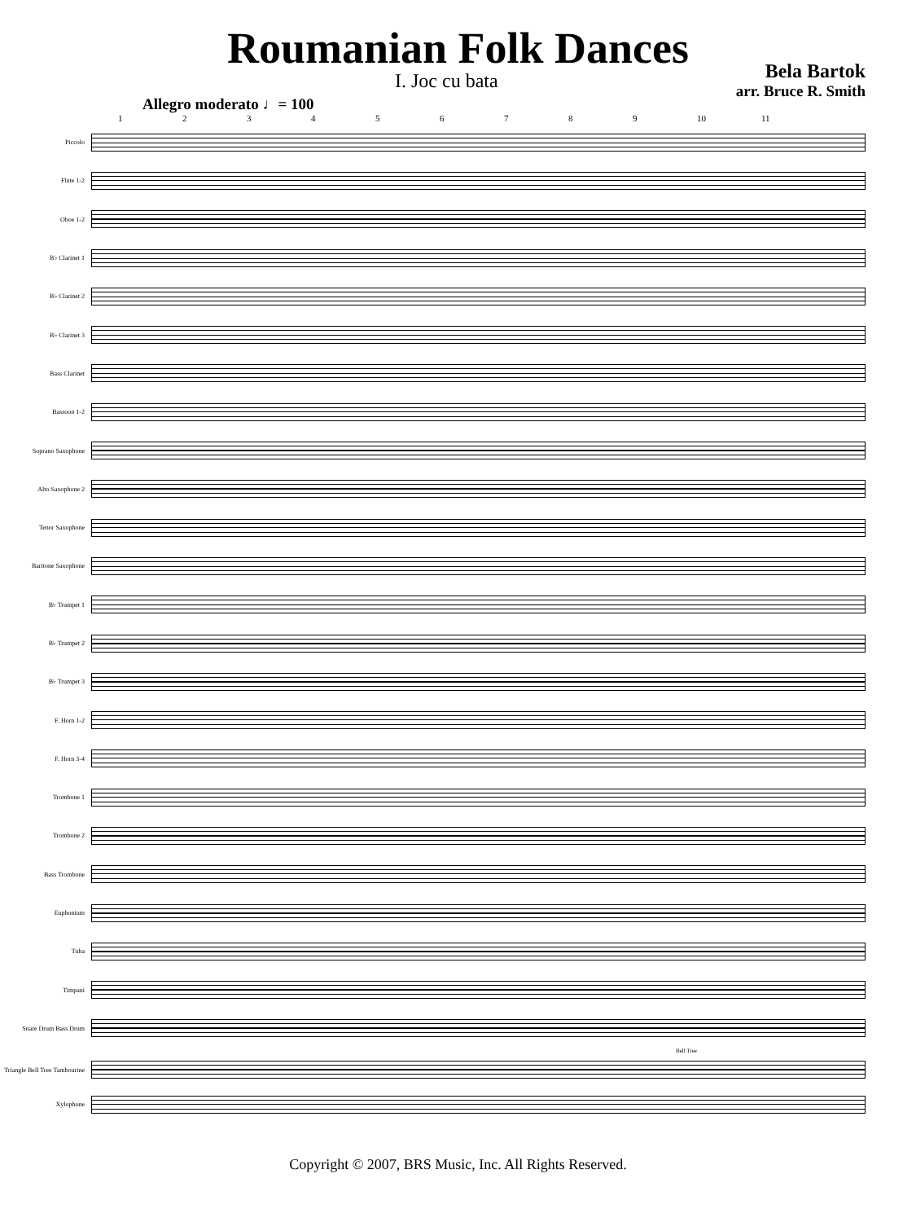Roumanian Folk Dances
I. Joc cu bata
Bela Bartok
arr. Bruce R. Smith
Allegro moderato ♩= 100
123456789 10 11
Piccolo
Flute 1-2
Oboe 1-2
B♭ Clarinet 1
B♭ Clarinet 2
B♭ Clarinet 3
Bass Clarinet
Bassoon 1-2
Soprano Saxophone
Alto Saxophone 2
Tenor Saxophone
Baritone Saxophone
B♭ Trumpet 1
B♭ Trumpet 2
B♭ Trumpet 3
F. Horn 1-2
F. Horn 3-4
Trombone 1
Trombone 2
Bass Trombone
Euphonium
Tuba
Timpani
Snare Drum Bass Drum
Bell Tree
Triangle Bell Tree Tambourine
Xylophone
Copyright © 2007, BRS Music, Inc. All Rights Reserved.